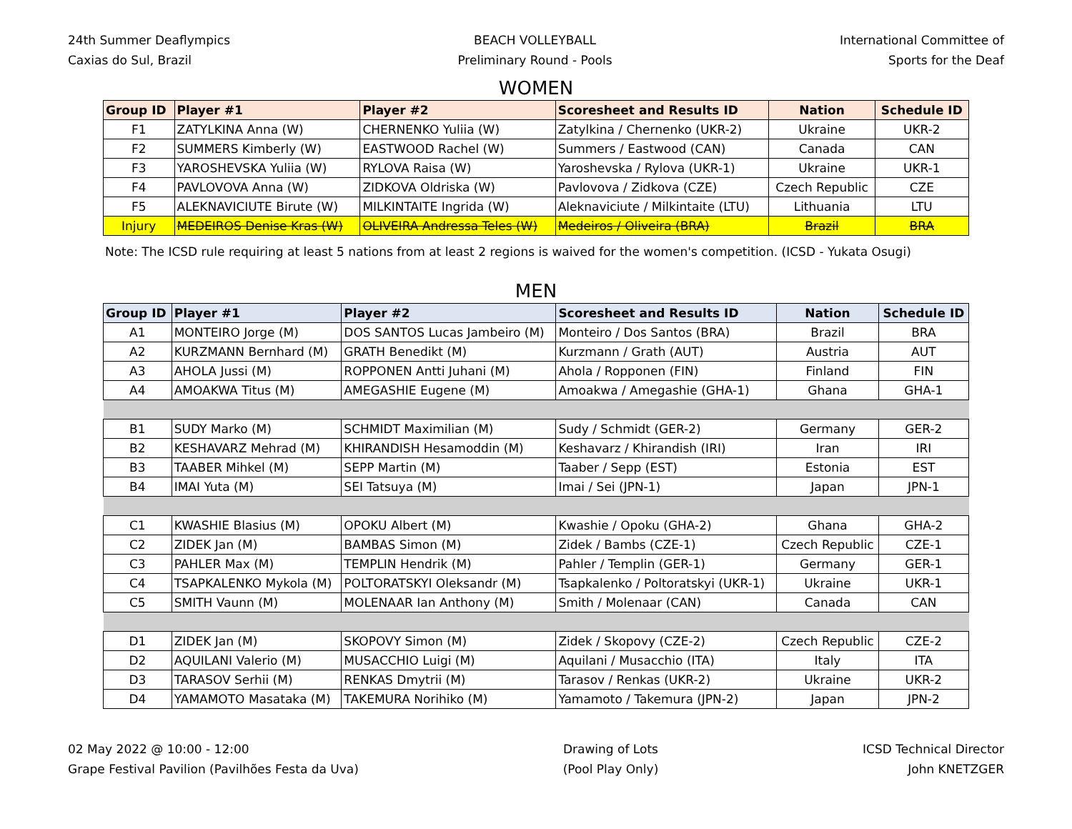24th Summer Deaflympics
Caxias do Sul, Brazil
BEACH VOLLEYBALL
Preliminary Round - Pools
International Committee of
Sports for the Deaf
WOMEN
| Group ID | Player #1 | Player #2 | Scoresheet and Results ID | Nation | Schedule ID |
| --- | --- | --- | --- | --- | --- |
| F1 | ZATYLKINA Anna (W) | CHERNENKO Yuliia (W) | Zatylkina / Chernenko (UKR-2) | Ukraine | UKR-2 |
| F2 | SUMMERS Kimberly (W) | EASTWOOD Rachel (W) | Summers / Eastwood (CAN) | Canada | CAN |
| F3 | YAROSHEVSKA Yuliia (W) | RYLOVA Raisa (W) | Yaroshevska / Rylova (UKR-1) | Ukraine | UKR-1 |
| F4 | PAVLOVOVA Anna (W) | ZIDKOVA Oldriska (W) | Pavlovova / Zidkova (CZE) | Czech Republic | CZE |
| F5 | ALEKNAVICIUTE Birute (W) | MILKINTAITE Ingrida (W) | Aleknaviciute / Milkintaite (LTU) | Lithuania | LTU |
| Injury | MEDEIROS Denise Kras (W) | OLIVEIRA Andressa Teles (W) | Medeiros / Oliveira (BRA) | Brazil | BRA |
Note: The ICSD rule requiring at least 5 nations from at least 2 regions is waived for the women's competition. (ICSD - Yukata Osugi)
MEN
| Group ID | Player #1 | Player #2 | Scoresheet and Results ID | Nation | Schedule ID |
| --- | --- | --- | --- | --- | --- |
| A1 | MONTEIRO Jorge (M) | DOS SANTOS Lucas Jambeiro (M) | Monteiro / Dos Santos (BRA) | Brazil | BRA |
| A2 | KURZMANN Bernhard (M) | GRATH Benedikt (M) | Kurzmann / Grath (AUT) | Austria | AUT |
| A3 | AHOLA Jussi (M) | ROPPONEN Antti Juhani (M) | Ahola / Ropponen (FIN) | Finland | FIN |
| A4 | AMOAKWA Titus (M) | AMEGASHIE Eugene (M) | Amoakwa / Amegashie (GHA-1) | Ghana | GHA-1 |
| B1 | SUDY Marko (M) | SCHMIDT Maximilian (M) | Sudy / Schmidt (GER-2) | Germany | GER-2 |
| B2 | KESHAVARZ Mehrad (M) | KHIRANDISH Hesamoddin (M) | Keshavarz / Khirandish (IRI) | Iran | IRI |
| B3 | TAABER Mihkel (M) | SEPP Martin (M) | Taaber / Sepp (EST) | Estonia | EST |
| B4 | IMAI Yuta (M) | SEI Tatsuya (M) | Imai / Sei (JPN-1) | Japan | JPN-1 |
| C1 | KWASHIE Blasius (M) | OPOKU Albert (M) | Kwashie / Opoku (GHA-2) | Ghana | GHA-2 |
| C2 | ZIDEK Jan (M) | BAMBAS Simon (M) | Zidek / Bambs (CZE-1) | Czech Republic | CZE-1 |
| C3 | PAHLER Max (M) | TEMPLIN Hendrik (M) | Pahler / Templin (GER-1) | Germany | GER-1 |
| C4 | TSAPKALENKO Mykola (M) | POLTORATSKYI Oleksandr (M) | Tsapkalenko / Poltoratskyi (UKR-1) | Ukraine | UKR-1 |
| C5 | SMITH Vaunn (M) | MOLENAAR Ian Anthony (M) | Smith / Molenaar (CAN) | Canada | CAN |
| D1 | ZIDEK Jan (M) | SKOPOVY Simon (M) | Zidek / Skopovy (CZE-2) | Czech Republic | CZE-2 |
| D2 | AQUILANI Valerio (M) | MUSACCHIO Luigi (M) | Aquilani / Musacchio (ITA) | Italy | ITA |
| D3 | TARASOV Serhii (M) | RENKAS Dmytrii (M) | Tarasov / Renkas (UKR-2) | Ukraine | UKR-2 |
| D4 | YAMAMOTO Masataka (M) | TAKEMURA Norihiko (M) | Yamamoto / Takemura (JPN-2) | Japan | JPN-2 |
02 May 2022 @ 10:00 - 12:00
Grape Festival Pavilion (Pavilhões Festa da Uva)
Drawing of Lots
(Pool Play Only)
ICSD Technical Director
John KNETZGER